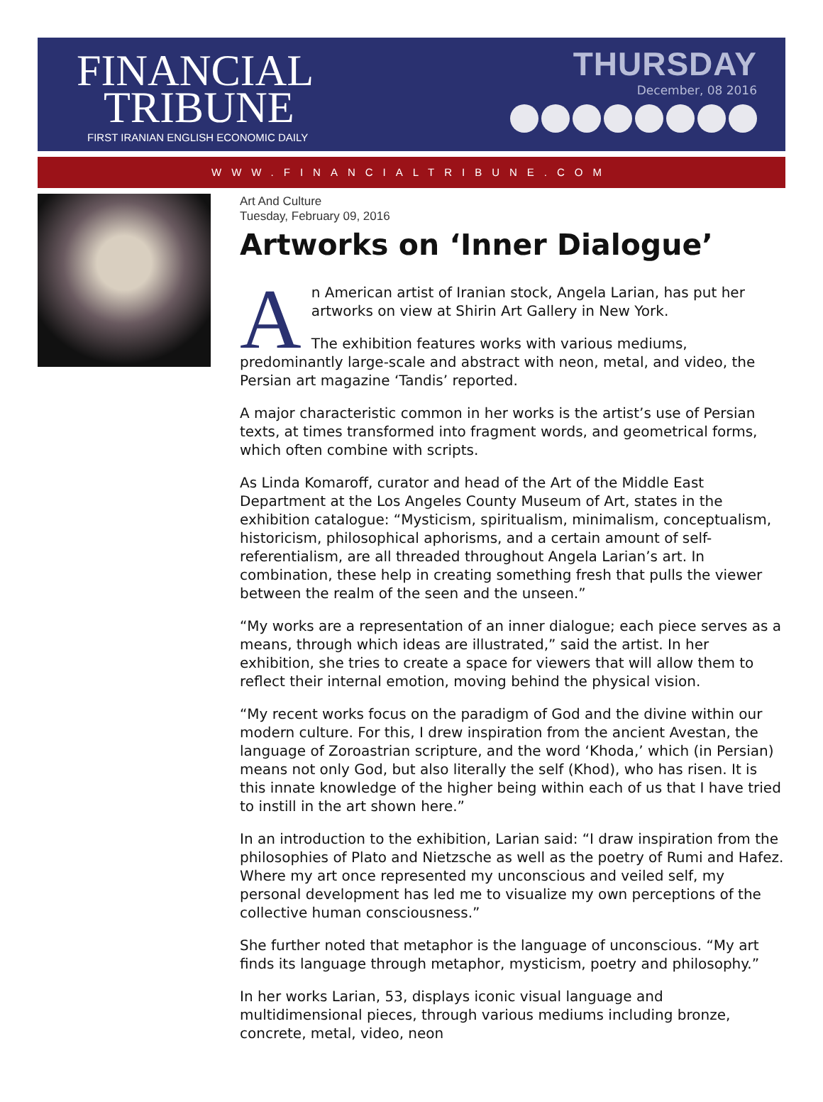FINANCIAL
TRIBUNE
FIRST IRANIAN ENGLISH ECONOMIC DAILY
THURSDAY
December, 08 2016
WWW.FINANCIALTRIBUNE.COM
Art And Culture
Tuesday, February 09, 2016
Artworks on ‘Inner Dialogue’
An American artist of Iranian stock, Angela Larian, has put her artworks on view at Shirin Art Gallery in New York.
The exhibition features works with various mediums, predominantly large-scale and abstract with neon, metal, and video, the Persian art magazine ‘Tandis’ reported.
A major characteristic common in her works is the artist’s use of Persian texts, at times transformed into fragment words, and geometrical forms, which often combine with scripts.
As Linda Komaroff, curator and head of the Art of the Middle East Department at the Los Angeles County Museum of Art, states in the exhibition catalogue: “Mysticism, spiritualism, minimalism, conceptualism, historicism, philosophical aphorisms, and a certain amount of self-referentialism, are all threaded throughout Angela Larian’s art. In combination, these help in creating something fresh that pulls the viewer between the realm of the seen and the unseen.”
“My works are a representation of an inner dialogue; each piece serves as a means, through which ideas are illustrated,” said the artist. In her exhibition, she tries to create a space for viewers that will allow them to reflect their internal emotion, moving behind the physical vision.
“My recent works focus on the paradigm of God and the divine within our modern culture. For this, I drew inspiration from the ancient Avestan, the language of Zoroastrian scripture, and the word ‘Khoda,’ which (in Persian) means not only God, but also literally the self (Khod), who has risen. It is this innate knowledge of the higher being within each of us that I have tried to instill in the art shown here.”
In an introduction to the exhibition, Larian said: “I draw inspiration from the philosophies of Plato and Nietzsche as well as the poetry of Rumi and Hafez. Where my art once represented my unconscious and veiled self, my personal development has led me to visualize my own perceptions of the collective human consciousness.”
She further noted that metaphor is the language of unconscious. “My art finds its language through metaphor, mysticism, poetry and philosophy.”
In her works Larian, 53, displays iconic visual language and multidimensional pieces, through various mediums including bronze, concrete, metal, video, neon